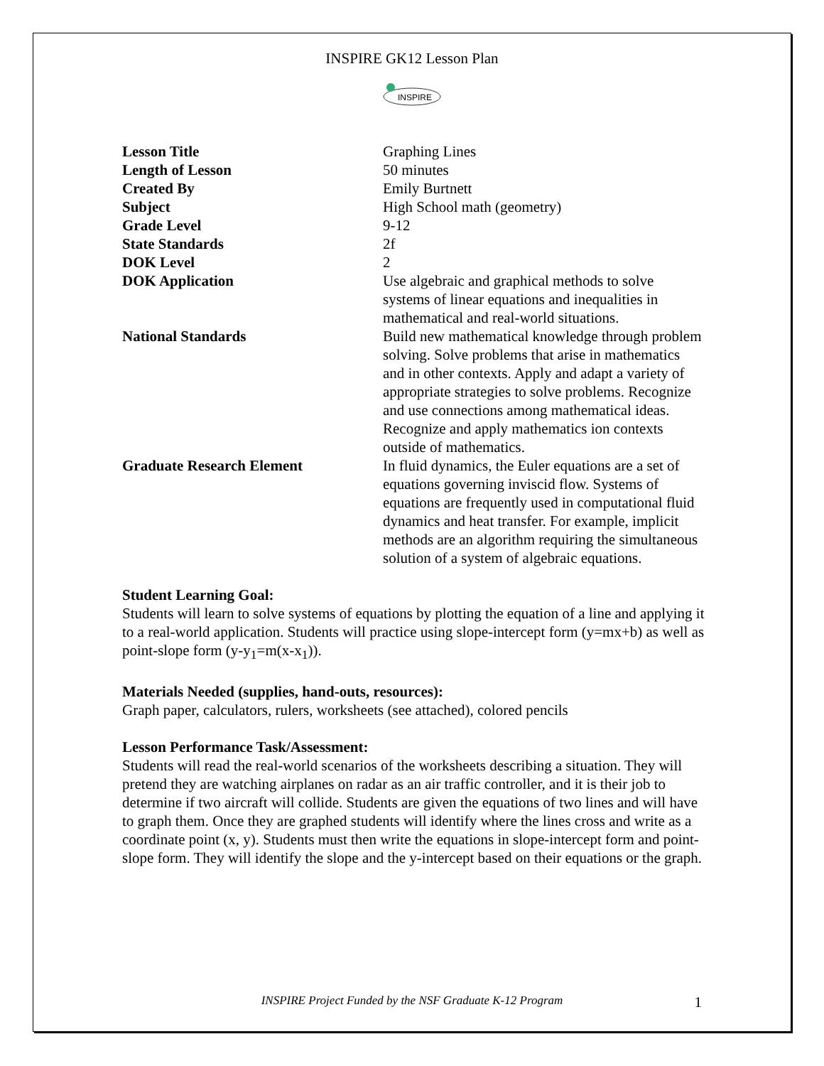INSPIRE GK12 Lesson Plan
INSPIRE
| Lesson Title | Graphing Lines |
| Length of Lesson | 50 minutes |
| Created By | Emily Burtnett |
| Subject | High School math (geometry) |
| Grade Level | 9-12 |
| State Standards | 2f |
| DOK Level | 2 |
| DOK Application | Use algebraic and graphical methods to solve systems of linear equations and inequalities in mathematical and real-world situations. |
| National Standards | Build new mathematical knowledge through problem solving. Solve problems that arise in mathematics and in other contexts. Apply and adapt a variety of appropriate strategies to solve problems. Recognize and use connections among mathematical ideas. Recognize and apply mathematics ion contexts outside of mathematics. |
| Graduate Research Element | In fluid dynamics, the Euler equations are a set of equations governing inviscid flow. Systems of equations are frequently used in computational fluid dynamics and heat transfer. For example, implicit methods are an algorithm requiring the simultaneous solution of a system of algebraic equations. |
Student Learning Goal:
Students will learn to solve systems of equations by plotting the equation of a line and applying it to a real-world application. Students will practice using slope-intercept form (y=mx+b) as well as point-slope form (y-y<sub>1</sub>=m(x-x<sub>1</sub>)).
Materials Needed (supplies, hand-outs, resources):
Graph paper, calculators, rulers, worksheets (see attached), colored pencils
Lesson Performance Task/Assessment:
Students will read the real-world scenarios of the worksheets describing a situation. They will pretend they are watching airplanes on radar as an air traffic controller, and it is their job to determine if two aircraft will collide. Students are given the equations of two lines and will have to graph them. Once they are graphed students will identify where the lines cross and write as a coordinate point (x, y). Students must then write the equations in slope-intercept form and point-slope form. They will identify the slope and the y-intercept based on their equations or the graph.
INSPIRE Project Funded by the NSF Graduate K-12 Program
1